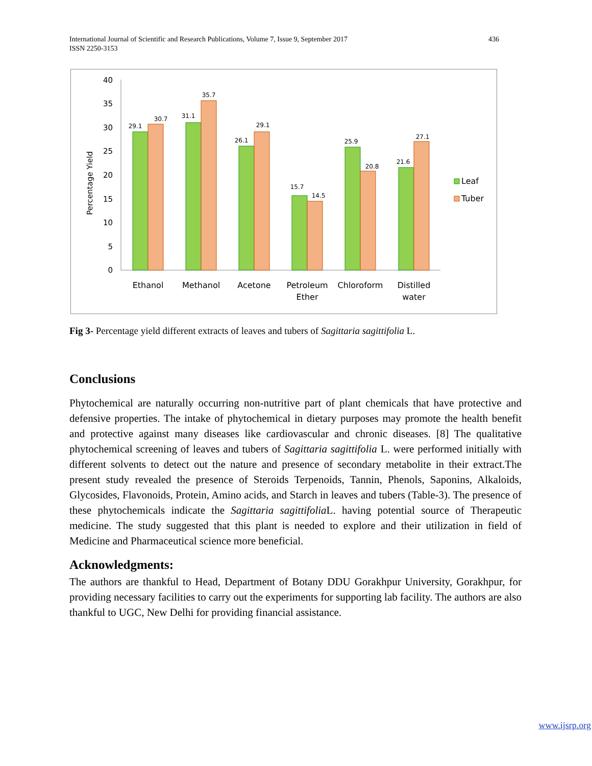International Journal of Scientific and Research Publications, Volume 7, Issue 9, September 2017 436
ISSN 2250-3153
0
5
10
15
20
25
30
35
40
Percentage Yield
29.1
30.7
31.1
35.7
26.1
29.1
15.7
14.5
25.9
20.8
21.6
27.1
Ethanol
Methanol
Acetone
Petroleum
Ether
Chloroform
Distilled
water
Leaf
Tuber
Fig 3- Percentage yield different extracts of leaves and tubers of Sagittaria sagittifolia L.
Conclusions
Phytochemical are naturally occurring non-nutritive part of plant chemicals that have protective and defensive properties. The intake of phytochemical in dietary purposes may promote the health benefit and protective against many diseases like cardiovascular and chronic diseases. [8] The qualitative phytochemical screening of leaves and tubers of Sagittaria sagittifolia L. were performed initially with different solvents to detect out the nature and presence of secondary metabolite in their extract.The present study revealed the presence of Steroids Terpenoids, Tannin, Phenols, Saponins, Alkaloids, Glycosides, Flavonoids, Protein, Amino acids, and Starch in leaves and tubers (Table-3). The presence of these phytochemicals indicate the Sagittaria sagittifolia L. having potential source of Therapeutic medicine. The study suggested that this plant is needed to explore and their utilization in field of Medicine and Pharmaceutical science more beneficial.
Acknowledgments:
The authors are thankful to Head, Department of Botany DDU Gorakhpur University, Gorakhpur, for providing necessary facilities to carry out the experiments for supporting lab facility. The authors are also thankful to UGC, New Delhi for providing financial assistance.
www.ijsrp.org